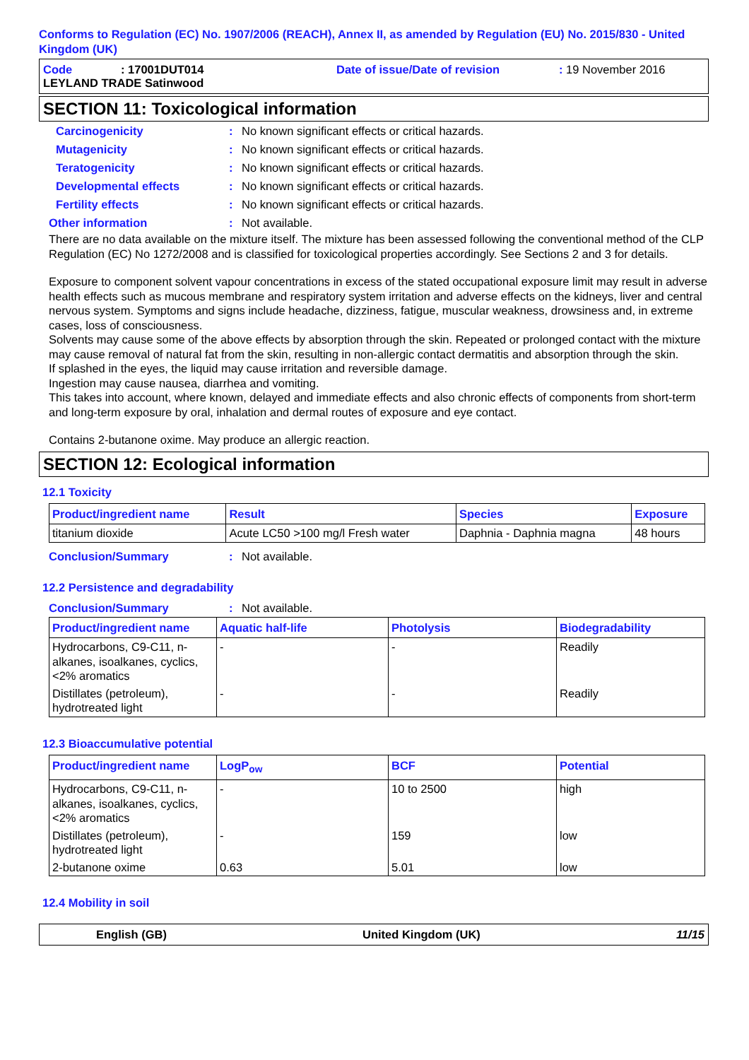Conforms to Regulation (EC) No. 1907/2006 (REACH), Annex II, as amended by Regulation (EU) No. 2015/830 - United Kingdom (UK)
Code: 17001DUT014 Date of issue/Date of revision: 19 November 2016
LEYLAND TRADE Satinwood
SECTION 11: Toxicological information
Carcinogenicity: No known significant effects or critical hazards.
Mutagenicity: No known significant effects or critical hazards.
Teratogenicity: No known significant effects or critical hazards.
Developmental effects: No known significant effects or critical hazards.
Fertility effects: No known significant effects or critical hazards.
Other information: Not available.
There are no data available on the mixture itself. The mixture has been assessed following the conventional method of the CLP Regulation (EC) No 1272/2008 and is classified for toxicological properties accordingly. See Sections 2 and 3 for details.
Exposure to component solvent vapour concentrations in excess of the stated occupational exposure limit may result in adverse health effects such as mucous membrane and respiratory system irritation and adverse effects on the kidneys, liver and central nervous system. Symptoms and signs include headache, dizziness, fatigue, muscular weakness, drowsiness and, in extreme cases, loss of consciousness.
Solvents may cause some of the above effects by absorption through the skin. Repeated or prolonged contact with the mixture may cause removal of natural fat from the skin, resulting in non-allergic contact dermatitis and absorption through the skin.
If splashed in the eyes, the liquid may cause irritation and reversible damage.
Ingestion may cause nausea, diarrhea and vomiting.
This takes into account, where known, delayed and immediate effects and also chronic effects of components from short-term and long-term exposure by oral, inhalation and dermal routes of exposure and eye contact.
Contains 2-butanone oxime. May produce an allergic reaction.
SECTION 12: Ecological information
12.1 Toxicity
| Product/ingredient name | Result | Species | Exposure |
| --- | --- | --- | --- |
| titanium dioxide | Acute LC50 >100 mg/l Fresh water | Daphnia - Daphnia magna | 48 hours |
Conclusion/Summary: Not available.
12.2 Persistence and degradability
Conclusion/Summary: Not available.
| Product/ingredient name | Aquatic half-life | Photolysis | Biodegradability |
| --- | --- | --- | --- |
| Hydrocarbons, C9-C11, n-alkanes, isoalkanes, cyclics, <2% aromatics | - | - | Readily |
| Distillates (petroleum), hydrotreated light | - | - | Readily |
12.3 Bioaccumulative potential
| Product/ingredient name | LogP<sub>ow</sub> | BCF | Potential |
| --- | --- | --- | --- |
| Hydrocarbons, C9-C11, n-alkanes, isoalkanes, cyclics, <2% aromatics | - | 10 to 2500 | high |
| Distillates (petroleum), hydrotreated light | - | 159 | low |
| 2-butanone oxime | 0.63 | 5.01 | low |
12.4 Mobility in soil
English (GB) United Kingdom (UK) 11/15